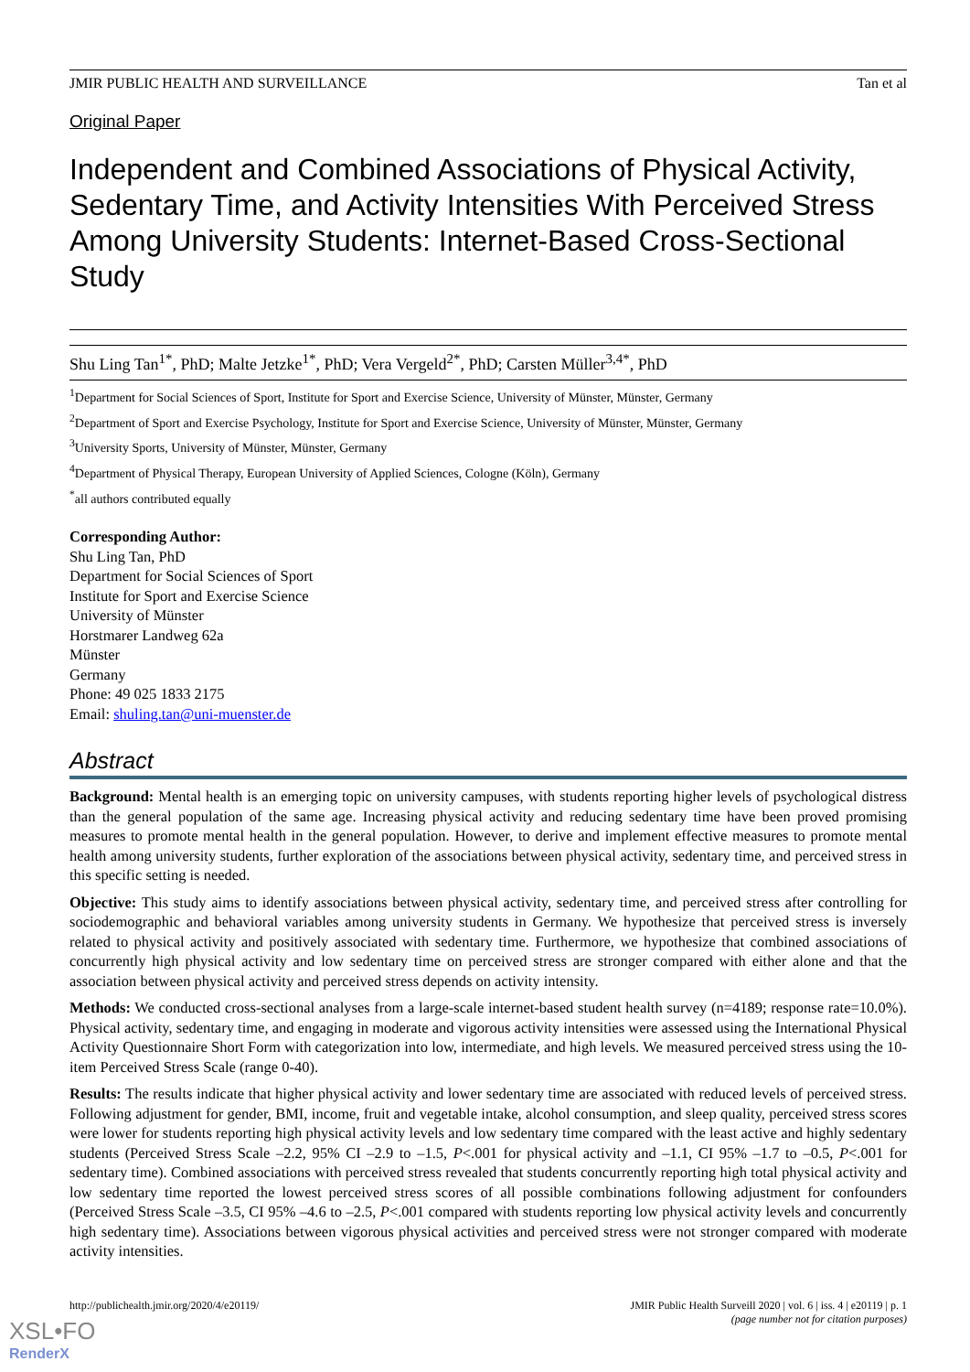JMIR PUBLIC HEALTH AND SURVEILLANCE Tan et al
Original Paper
Independent and Combined Associations of Physical Activity, Sedentary Time, and Activity Intensities With Perceived Stress Among University Students: Internet-Based Cross-Sectional Study
Shu Ling Tan<sup>1*</sup>, PhD; Malte Jetzke<sup>1*</sup>, PhD; Vera Vergeld<sup>2*</sup>, PhD; Carsten Müller<sup>3,4*</sup>, PhD
<sup>1</sup> Department for Social Sciences of Sport, Institute for Sport and Exercise Science, University of Münster, Münster, Germany
<sup>2</sup> Department of Sport and Exercise Psychology, Institute for Sport and Exercise Science, University of Münster, Münster, Germany
<sup>3</sup> University Sports, University of Münster, Münster, Germany
<sup>4</sup> Department of Physical Therapy, European University of Applied Sciences, Cologne (Köln), Germany
<sup>*</sup> all authors contributed equally
Corresponding Author:
Shu Ling Tan, PhD
Department for Social Sciences of Sport
Institute for Sport and Exercise Science
University of Münster
Horstmarer Landweg 62a
Münster
Germany
Phone: 49 025 1833 2175
Email: shuling.tan@uni-muenster.de
Abstract
Background: Mental health is an emerging topic on university campuses, with students reporting higher levels of psychological distress than the general population of the same age. Increasing physical activity and reducing sedentary time have been proved promising measures to promote mental health in the general population. However, to derive and implement effective measures to promote mental health among university students, further exploration of the associations between physical activity, sedentary time, and perceived stress in this specific setting is needed.
Objective: This study aims to identify associations between physical activity, sedentary time, and perceived stress after controlling for sociodemographic and behavioral variables among university students in Germany. We hypothesize that perceived stress is inversely related to physical activity and positively associated with sedentary time. Furthermore, we hypothesize that combined associations of concurrently high physical activity and low sedentary time on perceived stress are stronger compared with either alone and that the association between physical activity and perceived stress depends on activity intensity.
Methods: We conducted cross-sectional analyses from a large-scale internet-based student health survey (n=4189; response rate=10.0%). Physical activity, sedentary time, and engaging in moderate and vigorous activity intensities were assessed using the International Physical Activity Questionnaire Short Form with categorization into low, intermediate, and high levels. We measured perceived stress using the 10-item Perceived Stress Scale (range 0-40).
Results: The results indicate that higher physical activity and lower sedentary time are associated with reduced levels of perceived stress. Following adjustment for gender, BMI, income, fruit and vegetable intake, alcohol consumption, and sleep quality, perceived stress scores were lower for students reporting high physical activity levels and low sedentary time compared with the least active and highly sedentary students (Perceived Stress Scale –2.2, 95% CI –2.9 to –1.5, P<.001 for physical activity and –1.1, CI 95% –1.7 to –0.5, P<.001 for sedentary time). Combined associations with perceived stress revealed that students concurrently reporting high total physical activity and low sedentary time reported the lowest perceived stress scores of all possible combinations following adjustment for confounders (Perceived Stress Scale –3.5, CI 95% –4.6 to –2.5, P<.001 compared with students reporting low physical activity levels and concurrently high sedentary time). Associations between vigorous physical activities and perceived stress were not stronger compared with moderate activity intensities.
http://publichealth.jmir.org/2020/4/e20119/ JMIR Public Health Surveill 2020 | vol. 6 | iss. 4 | e20119 | p. 1
(page number not for citation purposes)
XSL•FO
RenderX